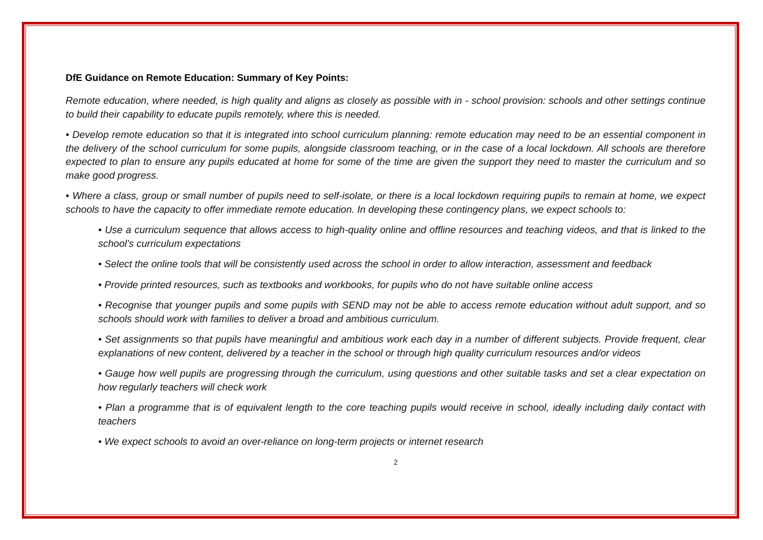DfE Guidance on Remote Education: Summary of Key Points:
Remote education, where needed, is high quality and aligns as closely as possible with in - school provision: schools and other settings continue to build their capability to educate pupils remotely, where this is needed.
• Develop remote education so that it is integrated into school curriculum planning: remote education may need to be an essential component in the delivery of the school curriculum for some pupils, alongside classroom teaching, or in the case of a local lockdown. All schools are therefore expected to plan to ensure any pupils educated at home for some of the time are given the support they need to master the curriculum and so make good progress.
• Where a class, group or small number of pupils need to self-isolate, or there is a local lockdown requiring pupils to remain at home, we expect schools to have the capacity to offer immediate remote education. In developing these contingency plans, we expect schools to:
• Use a curriculum sequence that allows access to high-quality online and offline resources and teaching videos, and that is linked to the school’s curriculum expectations
• Select the online tools that will be consistently used across the school in order to allow interaction, assessment and feedback
• Provide printed resources, such as textbooks and workbooks, for pupils who do not have suitable online access
• Recognise that younger pupils and some pupils with SEND may not be able to access remote education without adult support, and so schools should work with families to deliver a broad and ambitious curriculum.
• Set assignments so that pupils have meaningful and ambitious work each day in a number of different subjects. Provide frequent, clear explanations of new content, delivered by a teacher in the school or through high quality curriculum resources and/or videos
• Gauge how well pupils are progressing through the curriculum, using questions and other suitable tasks and set a clear expectation on how regularly teachers will check work
• Plan a programme that is of equivalent length to the core teaching pupils would receive in school, ideally including daily contact with teachers
• We expect schools to avoid an over-reliance on long-term projects or internet research
2